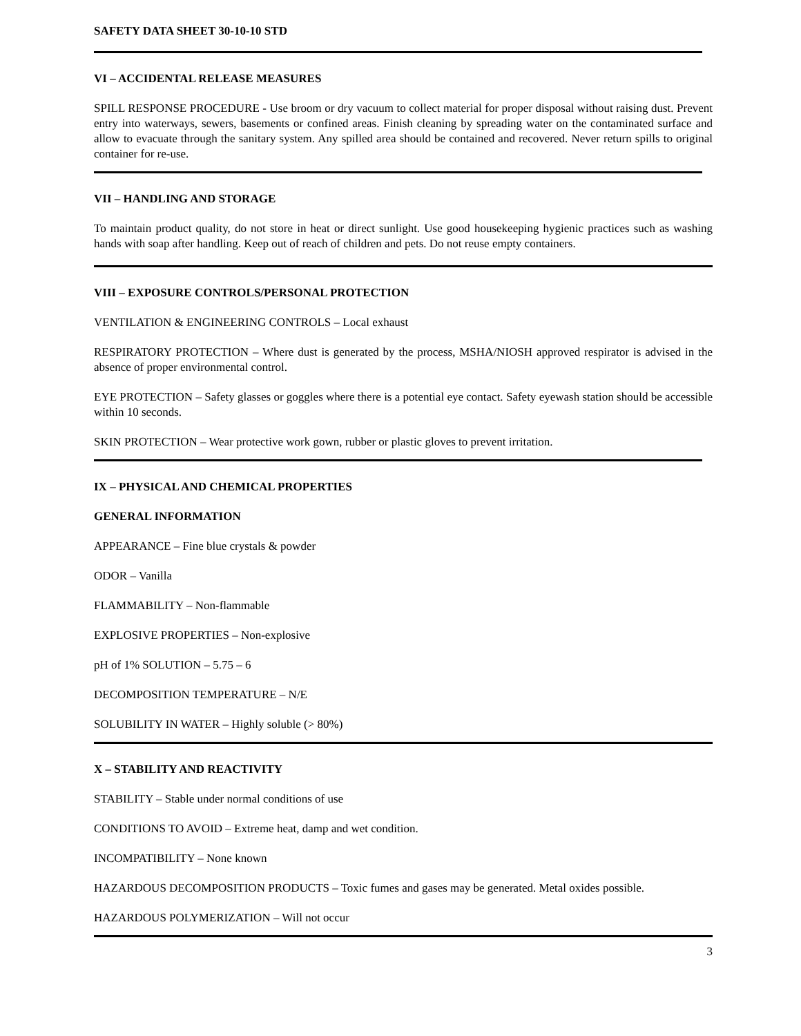SAFETY DATA SHEET 30-10-10 STD
VI – ACCIDENTAL RELEASE MEASURES
SPILL RESPONSE PROCEDURE - Use broom or dry vacuum to collect material for proper disposal without raising dust. Prevent entry into waterways, sewers, basements or confined areas. Finish cleaning by spreading water on the contaminated surface and allow to evacuate through the sanitary system. Any spilled area should be contained and recovered. Never return spills to original container for re-use.
VII – HANDLING AND STORAGE
To maintain product quality, do not store in heat or direct sunlight. Use good housekeeping hygienic practices such as washing hands with soap after handling. Keep out of reach of children and pets. Do not reuse empty containers.
VIII – EXPOSURE CONTROLS/PERSONAL PROTECTION
VENTILATION & ENGINEERING CONTROLS – Local exhaust
RESPIRATORY PROTECTION – Where dust is generated by the process, MSHA/NIOSH approved respirator is advised in the absence of proper environmental control.
EYE PROTECTION – Safety glasses or goggles where there is a potential eye contact. Safety eyewash station should be accessible within 10 seconds.
SKIN PROTECTION – Wear protective work gown, rubber or plastic gloves to prevent irritation.
IX – PHYSICAL AND CHEMICAL PROPERTIES
GENERAL INFORMATION
APPEARANCE – Fine blue crystals & powder
ODOR – Vanilla
FLAMMABILITY – Non-flammable
EXPLOSIVE PROPERTIES – Non-explosive
pH of 1% SOLUTION – 5.75 – 6
DECOMPOSITION TEMPERATURE – N/E
SOLUBILITY IN WATER – Highly soluble (> 80%)
X – STABILITY AND REACTIVITY
STABILITY – Stable under normal conditions of use
CONDITIONS TO AVOID – Extreme heat, damp and wet condition.
INCOMPATIBILITY – None known
HAZARDOUS DECOMPOSITION PRODUCTS – Toxic fumes and gases may be generated. Metal oxides possible.
HAZARDOUS POLYMERIZATION – Will not occur
3